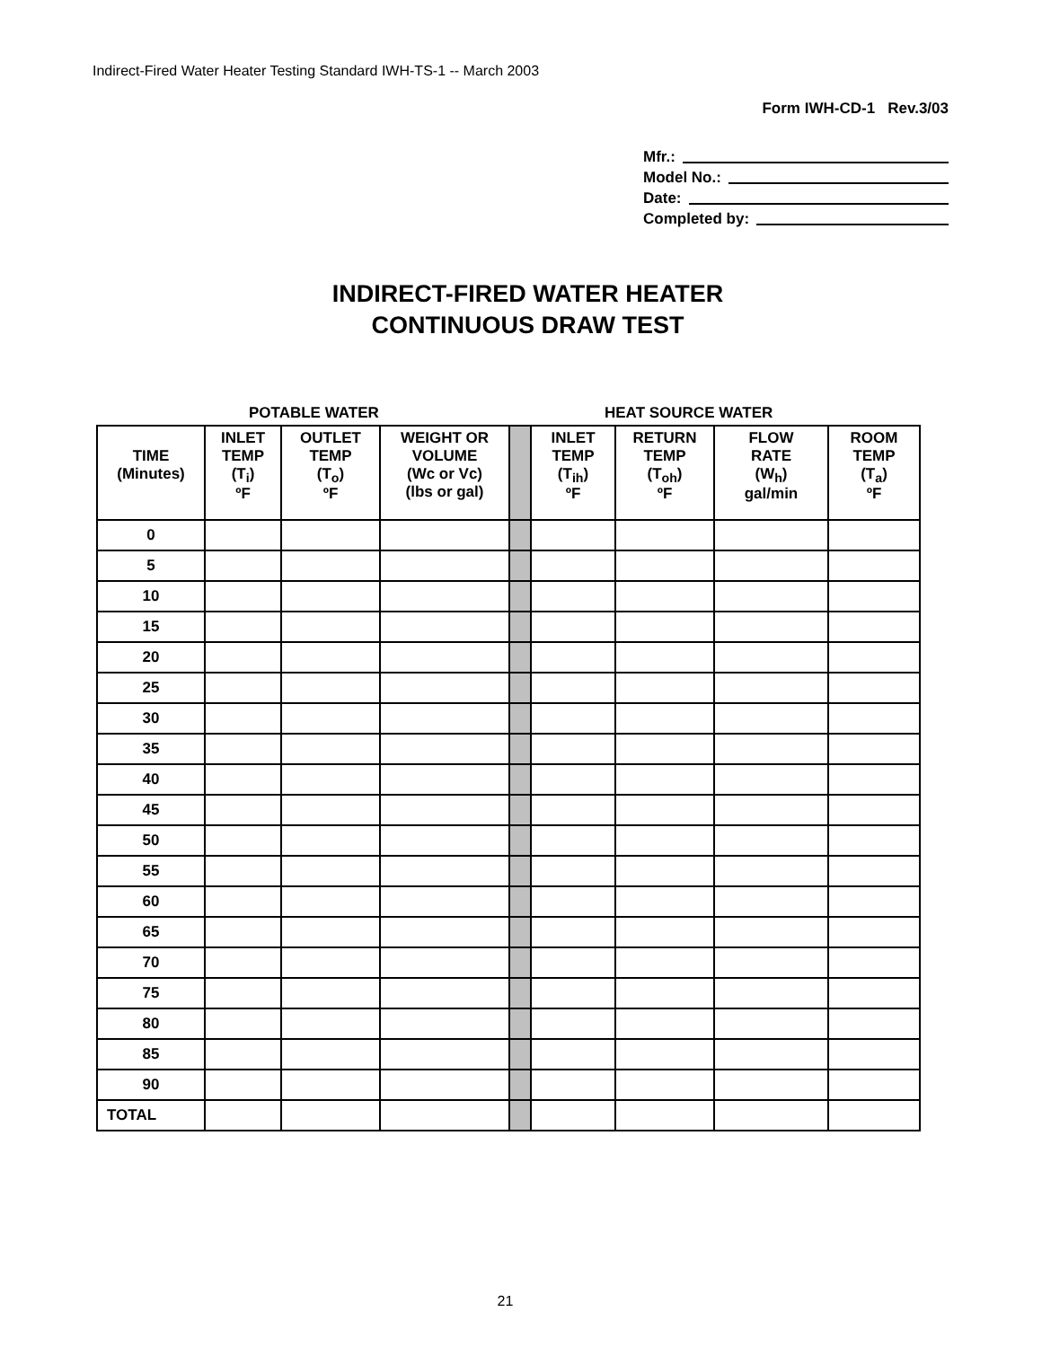Indirect-Fired Water Heater Testing Standard IWH-TS-1 -- March 2003
Form IWH-CD-1 Rev.3/03
Mfr.:
Model No.:
Date:
Completed by:
INDIRECT-FIRED WATER HEATER
CONTINUOUS DRAW TEST
POTABLE WATER HEAT SOURCE WATER
| TIME (Minutes) | INLET TEMP (T<sub>i</sub>) ºF | OUTLET TEMP (T<sub>o</sub>) ºF | WEIGHT OR VOLUME (Wc or Vc) (lbs or gal) | | INLET TEMP (T<sub>ih</sub>) ºF | RETURN TEMP (T<sub>oh</sub>) ºF | FLOW RATE (W<sub>h</sub>) gal/min | ROOM TEMP (T<sub>a</sub>) ºF |
| --- | --- | --- | --- | --- | --- | --- | --- | --- |
| 0 | | | | | | | | |
| 5 | | | | | | | | |
| 10 | | | | | | | | |
| 15 | | | | | | | | |
| 20 | | | | | | | | |
| 25 | | | | | | | | |
| 30 | | | | | | | | |
| 35 | | | | | | | | |
| 40 | | | | | | | | |
| 45 | | | | | | | | |
| 50 | | | | | | | | |
| 55 | | | | | | | | |
| 60 | | | | | | | | |
| 65 | | | | | | | | |
| 70 | | | | | | | | |
| 75 | | | | | | | | |
| 80 | | | | | | | | |
| 85 | | | | | | | | |
| 90 | | | | | | | | |
| TOTAL | | | | | | | | |
21